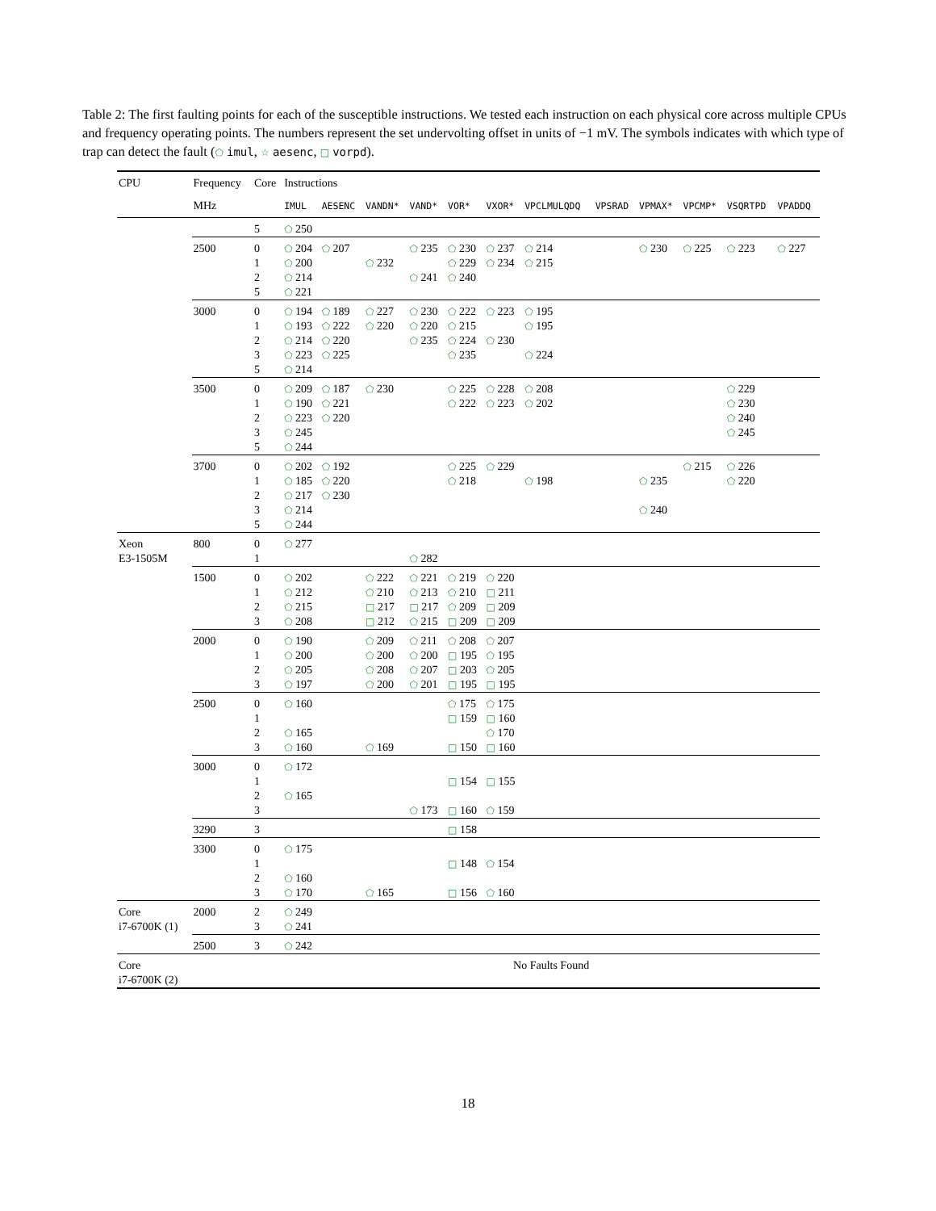Table 2: The first faulting points for each of the susceptible instructions. We tested each instruction on each physical core across multiple CPUs and frequency operating points. The numbers represent the set undervolting offset in units of −1 mV. The symbols indicates with which type of trap can detect the fault (⬠ imul, ☆ aesenc, □ vorpd).
| CPU | Frequency | Core | Instructions | | | | | | | | | | | |
| --- | --- | --- | --- | --- | --- | --- | --- | --- | --- | --- | --- | --- | --- | --- |
| | MHz | | IMUL | AESENC | VANDN* | VAND* | VOR* | VXOR* | VPCLMULQDQ | VPSRAD | VPMAX* | VPCMP* | VSQRTPD | VPADDQ |
| | | 5 | ⬠ 250 | | | | | | | | | | | |
| | 2500 | 0 | ⬠ 204 | ⬠ 207 | | ⬠ 235 | ⬠ 230 | ⬠ 237 | ⬠ 214 | | ⬠ 230 | ⬠ 225 | ⬠ 223 | ⬠ 227 |
| | | 1 | ⬠ 200 | | ⬠ 232 | | ⬠ 229 | ⬠ 234 | ⬠ 215 | | | | | |
| | | 2 | ⬠ 214 | | | ⬠ 241 | ⬠ 240 | | | | | | | |
| | | 5 | ⬠ 221 | | | | | | | | | | | |
| | 3000 | 0 | ⬠ 194 | ⬠ 189 | ⬠ 227 | ⬠ 230 | ⬠ 222 | ⬠ 223 | ⬠ 195 | | | | | |
| | | 1 | ⬠ 193 | ⬠ 222 | ⬠ 220 | ⬠ 220 | ⬠ 215 | | ⬠ 195 | | | | | |
| | | 2 | ⬠ 214 | ⬠ 220 | | ⬠ 235 | ⬠ 224 | ⬠ 230 | | | | | | |
| | | 3 | ⬠ 223 | ⬠ 225 | | | ⬠ 235 | | ⬠ 224 | | | | | |
| | | 5 | ⬠ 214 | | | | | | | | | | | |
| | 3500 | 0 | ⬠ 209 | ⬠ 187 | ⬠ 230 | | ⬠ 225 | ⬠ 228 | ⬠ 208 | | | | ⬠ 229 | |
| | | 1 | ⬠ 190 | ⬠ 221 | | | ⬠ 222 | ⬠ 223 | ⬠ 202 | | | | ⬠ 230 | |
| | | 2 | ⬠ 223 | ⬠ 220 | | | | | | | | | ⬠ 240 | |
| | | 3 | ⬠ 245 | | | | | | | | | | ⬠ 245 | |
| | | 5 | ⬠ 244 | | | | | | | | | | | |
| | 3700 | 0 | ⬠ 202 | ⬠ 192 | | | ⬠ 225 | ⬠ 229 | | | | ⬠ 215 | ⬠ 226 | |
| | | 1 | ⬠ 185 | ⬠ 220 | | | ⬠ 218 | | ⬠ 198 | | ⬠ 235 | | ⬠ 220 | |
| | | 2 | ⬠ 217 | ⬠ 230 | | | | | | | | | | |
| | | 3 | ⬠ 214 | | | | | | | | ⬠ 240 | | | |
| | | 5 | ⬠ 244 | | | | | | | | | | | |
| Xeon E3-1505M | 800 | 0 | ⬠ 277 | | | | | | | | | | | |
| | | 1 | | | | ⬠ 282 | | | | | | | | |
| | 1500 | 0 | ⬠ 202 | | ⬠ 222 | ⬠ 221 | ⬠ 219 | ⬠ 220 | | | | | | |
| | | 1 | ⬠ 212 | | ⬠ 210 | ⬠ 213 | ⬠ 210 | □ 211 | | | | | | |
| | | 2 | ⬠ 215 | | □ 217 | □ 217 | ⬠ 209 | □ 209 | | | | | | |
| | | 3 | ⬠ 208 | | □ 212 | ⬠ 215 | □ 209 | □ 209 | | | | | | |
| | 2000 | 0 | ⬠ 190 | | ⬠ 209 | ⬠ 211 | ⬠ 208 | ⬠ 207 | | | | | | |
| | | 1 | ⬠ 200 | | ⬠ 200 | ⬠ 200 | □ 195 | ⬠ 195 | | | | | | |
| | | 2 | ⬠ 205 | | ⬠ 208 | ⬠ 207 | □ 203 | ⬠ 205 | | | | | | |
| | | 3 | ⬠ 197 | | ⬠ 200 | ⬠ 201 | □ 195 | □ 195 | | | | | | |
| | 2500 | 0 | ⬠ 160 | | | | ⬠ 175 | ⬠ 175 | | | | | | |
| | | 1 | | | | | □ 159 | □ 160 | | | | | | |
| | | 2 | ⬠ 165 | | | | | ⬠ 170 | | | | | | |
| | | 3 | ⬠ 160 | | ⬠ 169 | | □ 150 | □ 160 | | | | | | |
| | 3000 | 0 | ⬠ 172 | | | | | | | | | | | |
| | | 1 | | | | | □ 154 | □ 155 | | | | | | |
| | | 2 | ⬠ 165 | | | | | | | | | | | |
| | | 3 | | | | ⬠ 173 | □ 160 | ⬠ 159 | | | | | | |
| | 3290 | 3 | | | | | □ 158 | | | | | | | |
| | 3300 | 0 | ⬠ 175 | | | | | | | | | | | |
| | | 1 | | | | | □ 148 | ⬠ 154 | | | | | | |
| | | 2 | ⬠ 160 | | | | | | | | | | | |
| | | 3 | ⬠ 170 | | ⬠ 165 | | □ 156 | ⬠ 160 | | | | | | |
| Core i7-6700K (1) | 2000 | 2 | ⬠ 249 | | | | | | | | | | | |
| | | 3 | ⬠ 241 | | | | | | | | | | | |
| | 2500 | 3 | ⬠ 242 | | | | | | | | | | | |
| Core i7-6700K (2) | | | No Faults Found | | | | | | | | | | | |
18